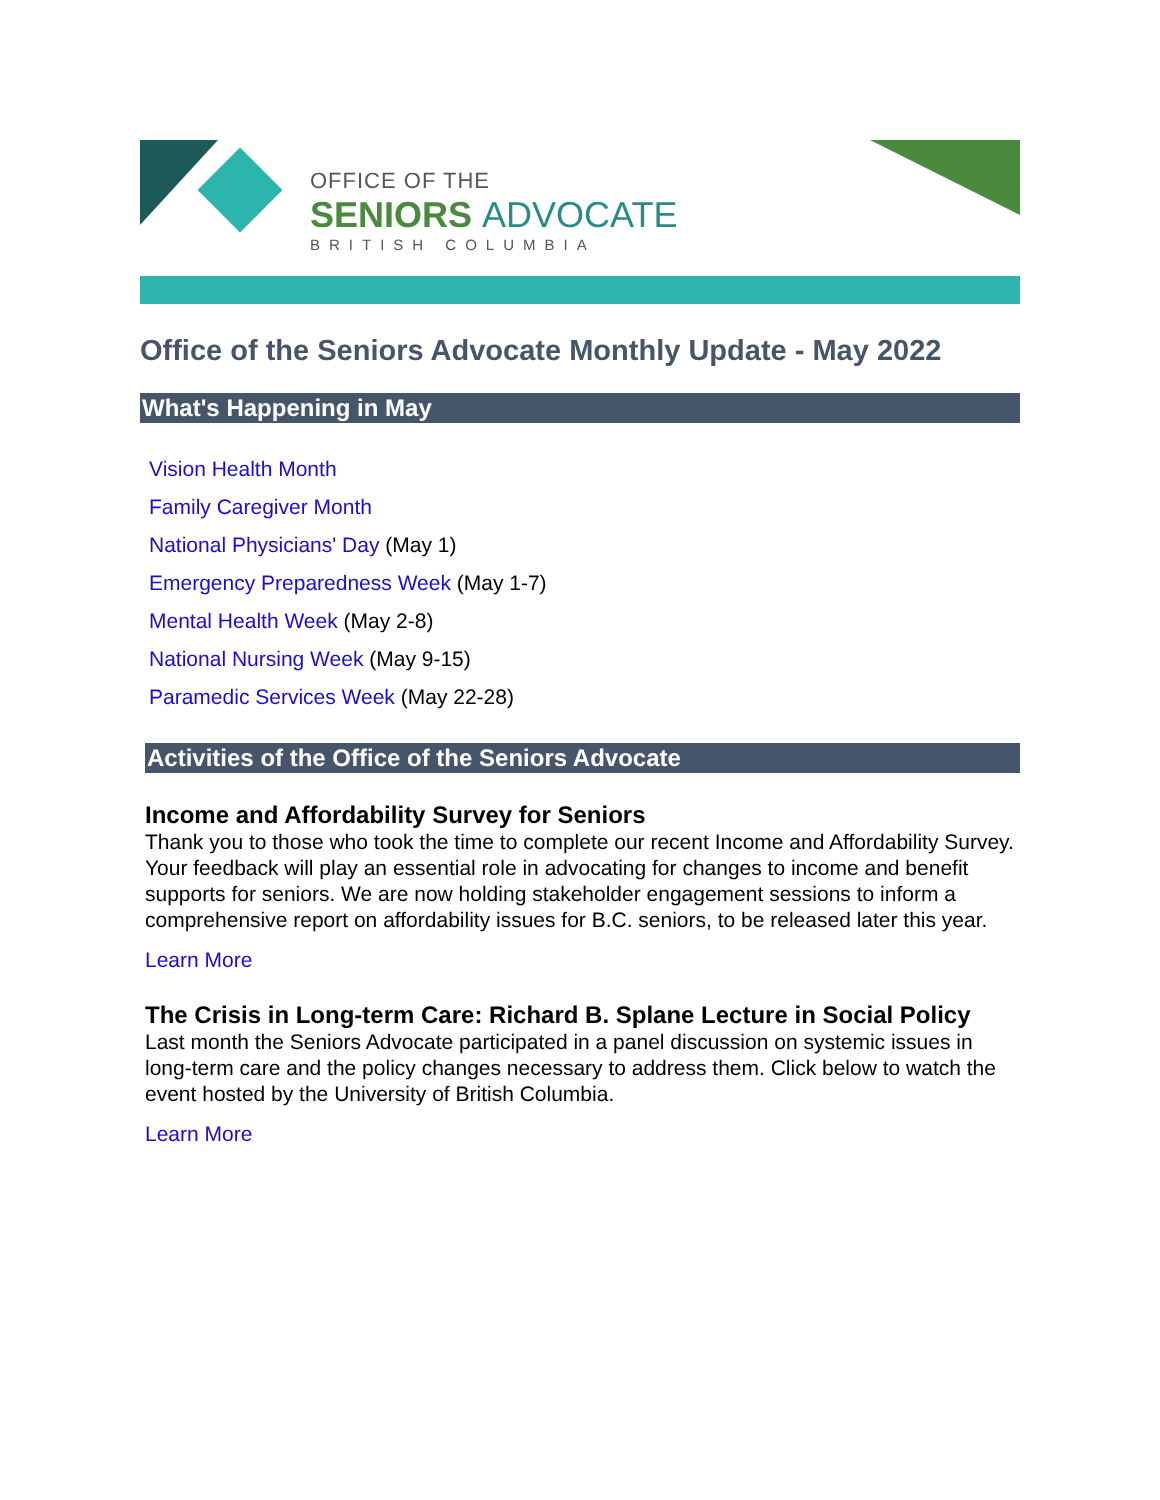OFFICE OF THE
SENIORS ADVOCATE
BRITISH COLUMBIA
Office of the Seniors Advocate Monthly Update - May 2022
What's Happening in May
Vision Health Month
Family Caregiver Month
National Physicians' Day (May 1)
Emergency Preparedness Week (May 1-7)
Mental Health Week (May 2-8)
National Nursing Week (May 9-15)
Paramedic Services Week (May 22-28)
Activities of the Office of the Seniors Advocate
Income and Affordability Survey for Seniors
Thank you to those who took the time to complete our recent Income and Affordability Survey. Your feedback will play an essential role in advocating for changes to income and benefit supports for seniors. We are now holding stakeholder engagement sessions to inform a comprehensive report on affordability issues for B.C. seniors, to be released later this year.
Learn More
The Crisis in Long-term Care: Richard B. Splane Lecture in Social Policy
Last month the Seniors Advocate participated in a panel discussion on systemic issues in long-term care and the policy changes necessary to address them. Click below to watch the event hosted by the University of British Columbia.
Learn More